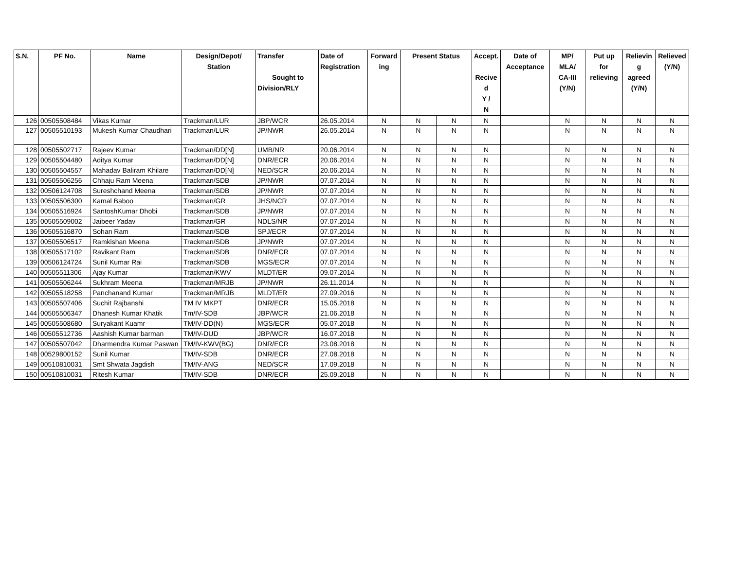| S.N. | PF No. | Name | Design/Depot/ Station | Transfer Sought to Division/RLY | Date of Registration | Forward ing | Present Status | | Accept. Recive d Y / N | Date of Acceptance | MP/ MLA/ CA-III (Y/N) | Put up for relieving | Relievin g agreed (Y/N) | Relieved (Y/N) |
| --- | --- | --- | --- | --- | --- | --- | --- | --- | --- | --- | --- | --- | --- | --- |
| 126 | 00505508484 | Vikas Kumar | Trackman/LUR | JBP/WCR | 26.05.2014 | N | N | N | N | | N | N | N | N |
| 127 | 00505510193 | Mukesh Kumar Chaudhari | Trackman/LUR | JP/NWR | 26.05.2014 | N | N | N | N | | N | N | N | N |
| 128 | 00505502717 | Rajeev Kumar | Trackman/DD[N] | UMB/NR | 20.06.2014 | N | N | N | N | | N | N | N | N |
| 129 | 00505504480 | Aditya Kumar | Trackman/DD[N] | DNR/ECR | 20.06.2014 | N | N | N | N | | N | N | N | N |
| 130 | 00505504557 | Mahadav Baliram Khilare | Trackman/DD[N] | NED/SCR | 20.06.2014 | N | N | N | N | | N | N | N | N |
| 131 | 00505506256 | Chhaju Ram Meena | Trackman/SDB | JP/NWR | 07.07.2014 | N | N | N | N | | N | N | N | N |
| 132 | 00506124708 | Sureshchand Meena | Trackman/SDB | JP/NWR | 07.07.2014 | N | N | N | N | | N | N | N | N |
| 133 | 00505506300 | Kamal Baboo | Trackman/GR | JHS/NCR | 07.07.2014 | N | N | N | N | | N | N | N | N |
| 134 | 00505516924 | SantoshKumar Dhobi | Trackman/SDB | JP/NWR | 07.07.2014 | N | N | N | N | | N | N | N | N |
| 135 | 00505509002 | Jaibeer Yadav | Trackman/GR | NDLS/NR | 07.07.2014 | N | N | N | N | | N | N | N | N |
| 136 | 00505516870 | Sohan Ram | Trackman/SDB | SPJ/ECR | 07.07.2014 | N | N | N | N | | N | N | N | N |
| 137 | 00505506517 | Ramkishan Meena | Trackman/SDB | JP/NWR | 07.07.2014 | N | N | N | N | | N | N | N | N |
| 138 | 00505517102 | Ravikant Ram | Trackman/SDB | DNR/ECR | 07.07.2014 | N | N | N | N | | N | N | N | N |
| 139 | 00506124724 | Sunil Kumar Rai | Trackman/SDB | MGS/ECR | 07.07.2014 | N | N | N | N | | N | N | N | N |
| 140 | 00505511306 | Ajay Kumar | Trackman/KWV | MLDT/ER | 09.07.2014 | N | N | N | N | | N | N | N | N |
| 141 | 00505506244 | Sukhram Meena | Trackman/MRJB | JP/NWR | 26.11.2014 | N | N | N | N | | N | N | N | N |
| 142 | 00505518258 | Panchanand Kumar | Trackman/MRJB | MLDT/ER | 27.09.2016 | N | N | N | N | | N | N | N | N |
| 143 | 00505507406 | Suchit Rajbanshi | TM IV MKPT | DNR/ECR | 15.05.2018 | N | N | N | N | | N | N | N | N |
| 144 | 00505506347 | Dhanesh Kumar Khatik | Tm/IV-SDB | JBP/WCR | 21.06.2018 | N | N | N | N | | N | N | N | N |
| 145 | 00505508680 | Suryakant Kuamr | TM/IV-DD(N) | MGS/ECR | 05.07.2018 | N | N | N | N | | N | N | N | N |
| 146 | 00505512736 | Aashish Kumar barman | TM/IV-DUD | JBP/WCR | 16.07.2018 | N | N | N | N | | N | N | N | N |
| 147 | 00505507042 | Dharmendra Kumar Paswan | TM/IV-KWV(BG) | DNR/ECR | 23.08.2018 | N | N | N | N | | N | N | N | N |
| 148 | 00529800152 | Sunil Kumar | TM/IV-SDB | DNR/ECR | 27.08.2018 | N | N | N | N | | N | N | N | N |
| 149 | 00510810031 | Smt Shwata Jagdish | TM/IV-ANG | NED/SCR | 17.09.2018 | N | N | N | N | | N | N | N | N |
| 150 | 00510810031 | Ritesh Kumar | TM/IV-SDB | DNR/ECR | 25.09.2018 | N | N | N | N | | N | N | N | N |